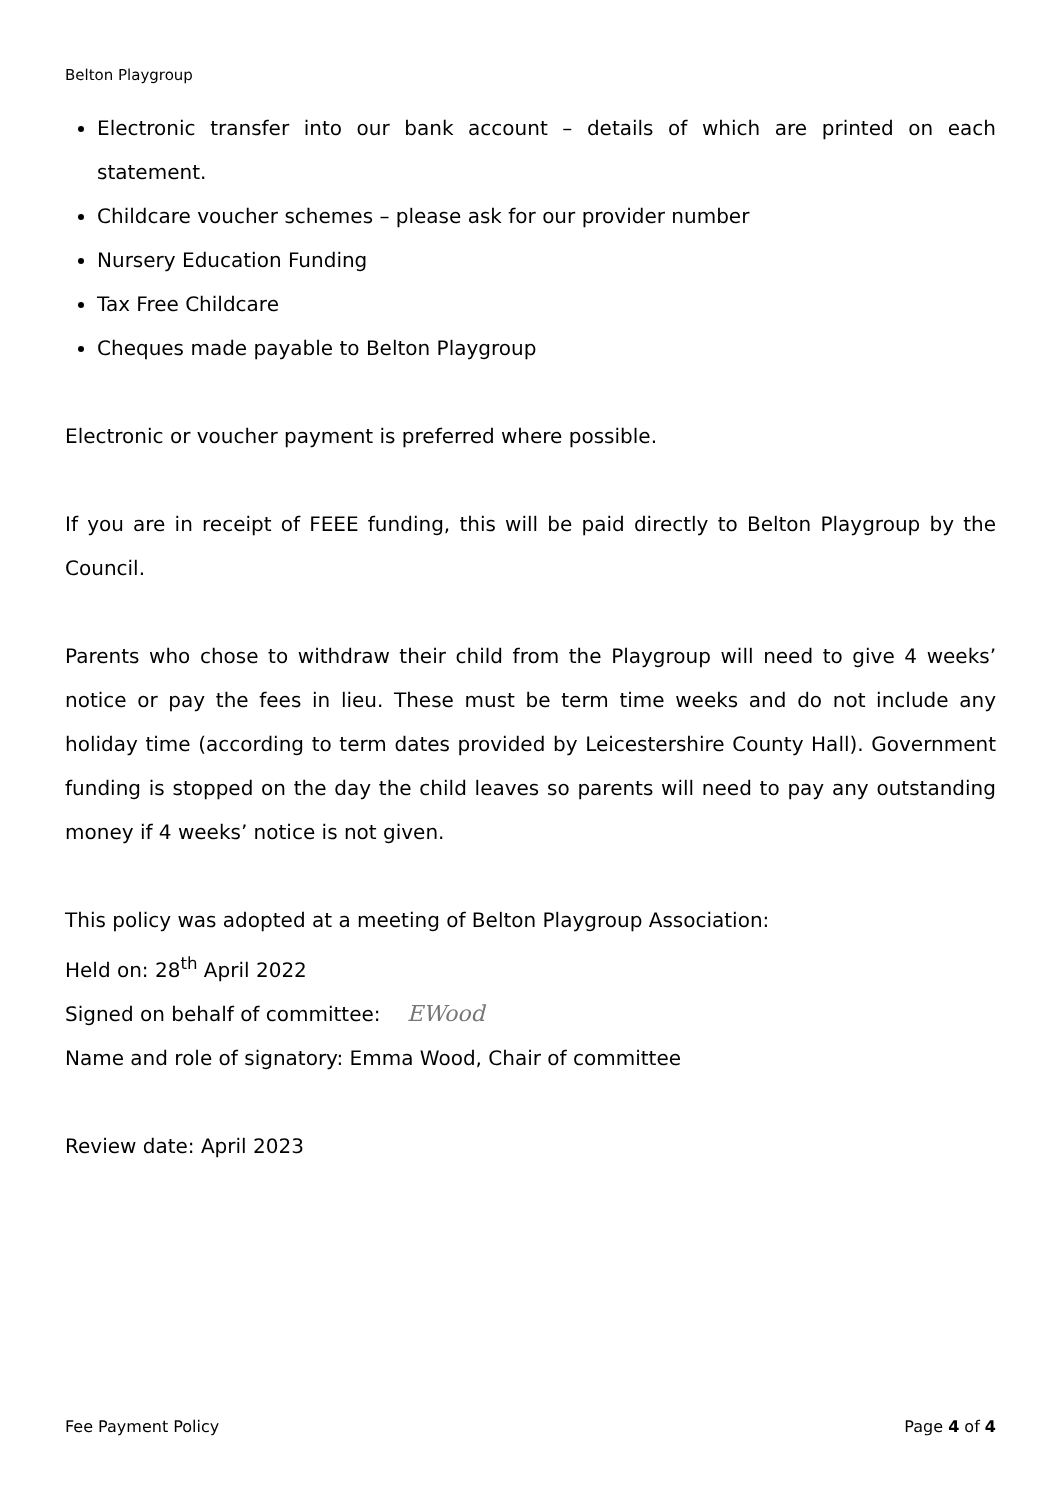Belton Playgroup
Electronic transfer into our bank account – details of which are printed on each statement.
Childcare voucher schemes – please ask for our provider number
Nursery Education Funding
Tax Free Childcare
Cheques made payable to Belton Playgroup
Electronic or voucher payment is preferred where possible.
If you are in receipt of FEEE funding, this will be paid directly to Belton Playgroup by the Council.
Parents who chose to withdraw their child from the Playgroup will need to give 4 weeks’ notice or pay the fees in lieu. These must be term time weeks and do not include any holiday time (according to term dates provided by Leicestershire County Hall). Government funding is stopped on the day the child leaves so parents will need to pay any outstanding money if 4 weeks’ notice is not given.
This policy was adopted at a meeting of Belton Playgroup Association:
Held on: 28<sup>th</sup> April 2022
Signed on behalf of committee: EWood
Name and role of signatory: Emma Wood, Chair of committee
Review date: April 2023
Fee Payment Policy Page 4 of 4